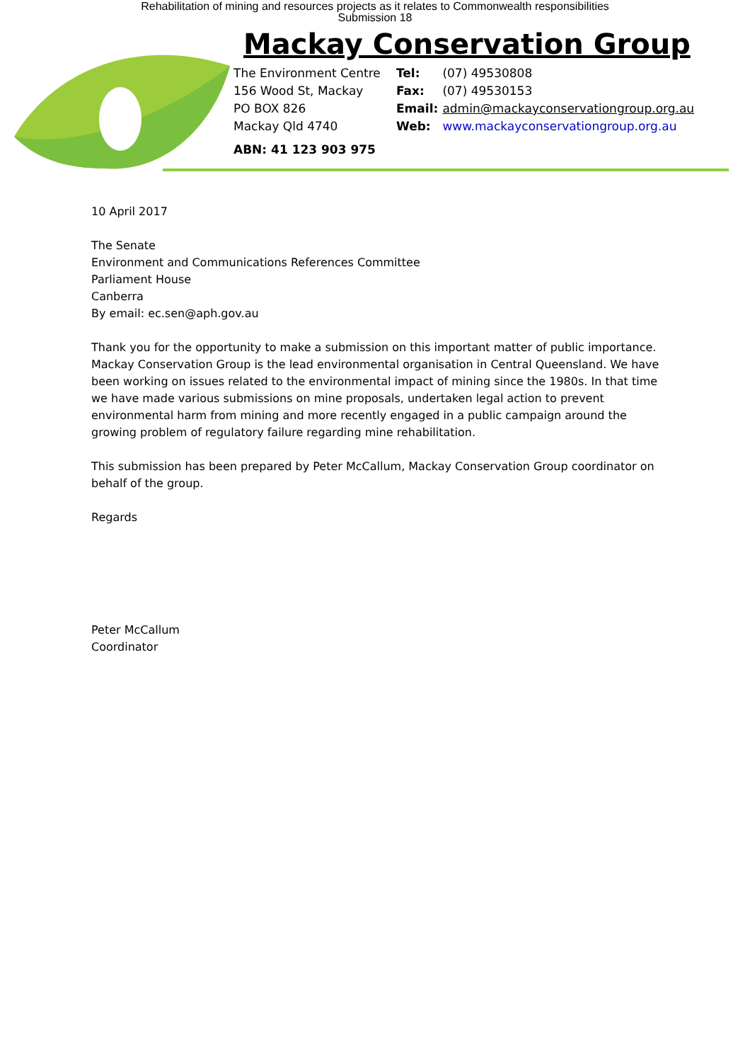Rehabilitation of mining and resources projects as it relates to Commonwealth responsibilities
Submission 18
Mackay Conservation Group
The Environment Centre
156 Wood St, Mackay
PO BOX 826
Mackay Qld 4740
ABN: 41 123 903 975
Tel: (07) 49530808
Fax: (07) 49530153
Email: admin@mackayconservationgroup.org.au
Web: www.mackayconservationgroup.org.au
10 April 2017
The Senate
Environment and Communications References Committee
Parliament House
Canberra
By email: ec.sen@aph.gov.au
Thank you for the opportunity to make a submission on this important matter of public importance. Mackay Conservation Group is the lead environmental organisation in Central Queensland. We have been working on issues related to the environmental impact of mining since the 1980s. In that time we have made various submissions on mine proposals, undertaken legal action to prevent environmental harm from mining and more recently engaged in a public campaign around the growing problem of regulatory failure regarding mine rehabilitation.
This submission has been prepared by Peter McCallum, Mackay Conservation Group coordinator on behalf of the group.
Regards
Peter McCallum
Coordinator